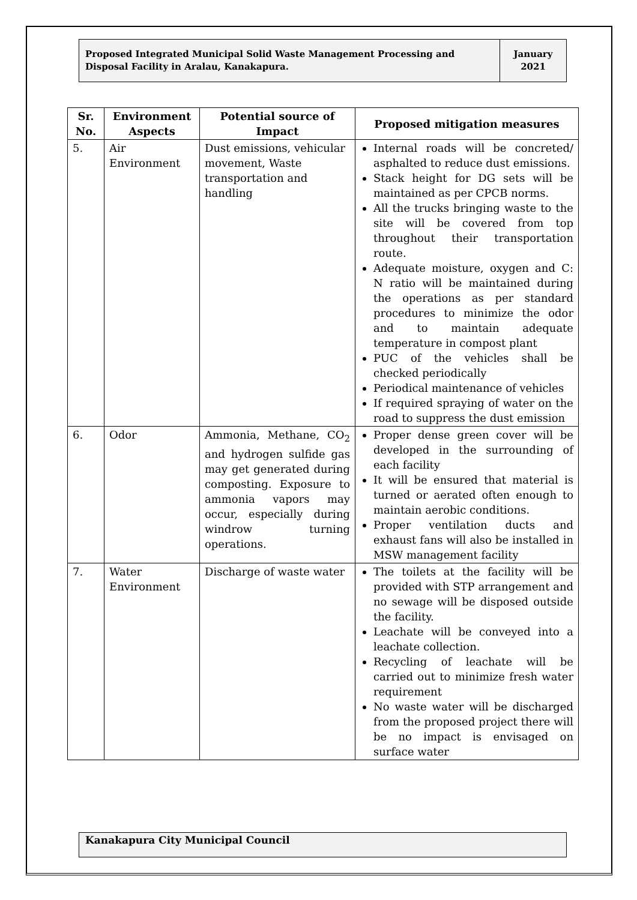Proposed Integrated Municipal Solid Waste Management Processing and Disposal Facility in Aralau, Kanakapura.
January 2021
| Sr. No. | Environment Aspects | Potential source of Impact | Proposed mitigation measures |
| --- | --- | --- | --- |
| 5. | Air Environment | Dust emissions, vehicular movement, Waste transportation and handling | Internal roads will be concreted/ asphalted to reduce dust emissions. Stack height for DG sets will be maintained as per CPCB norms. All the trucks bringing waste to the site will be covered from top throughout their transportation route. Adequate moisture, oxygen and C: N ratio will be maintained during the operations as per standard procedures to minimize the odor and to maintain adequate temperature in compost plant PUC of the vehicles shall be checked periodically Periodical maintenance of vehicles If required spraying of water on the road to suppress the dust emission |
| 6. | Odor | Ammonia, Methane, CO<sub>2</sub> and hydrogen sulfide gas may get generated during composting. Exposure to ammonia vapors may occur, especially during windrow turning operations. | Proper dense green cover will be developed in the surrounding of each facility It will be ensured that material is turned or aerated often enough to maintain aerobic conditions. Proper ventilation ducts and exhaust fans will also be installed in MSW management facility |
| 7. | Water Environment | Discharge of waste water | The toilets at the facility will be provided with STP arrangement and no sewage will be disposed outside the facility. Leachate will be conveyed into a leachate collection. Recycling of leachate will be carried out to minimize fresh water requirement No waste water will be discharged from the proposed project there will be no impact is envisaged on surface water |
Kanakapura City Municipal Council